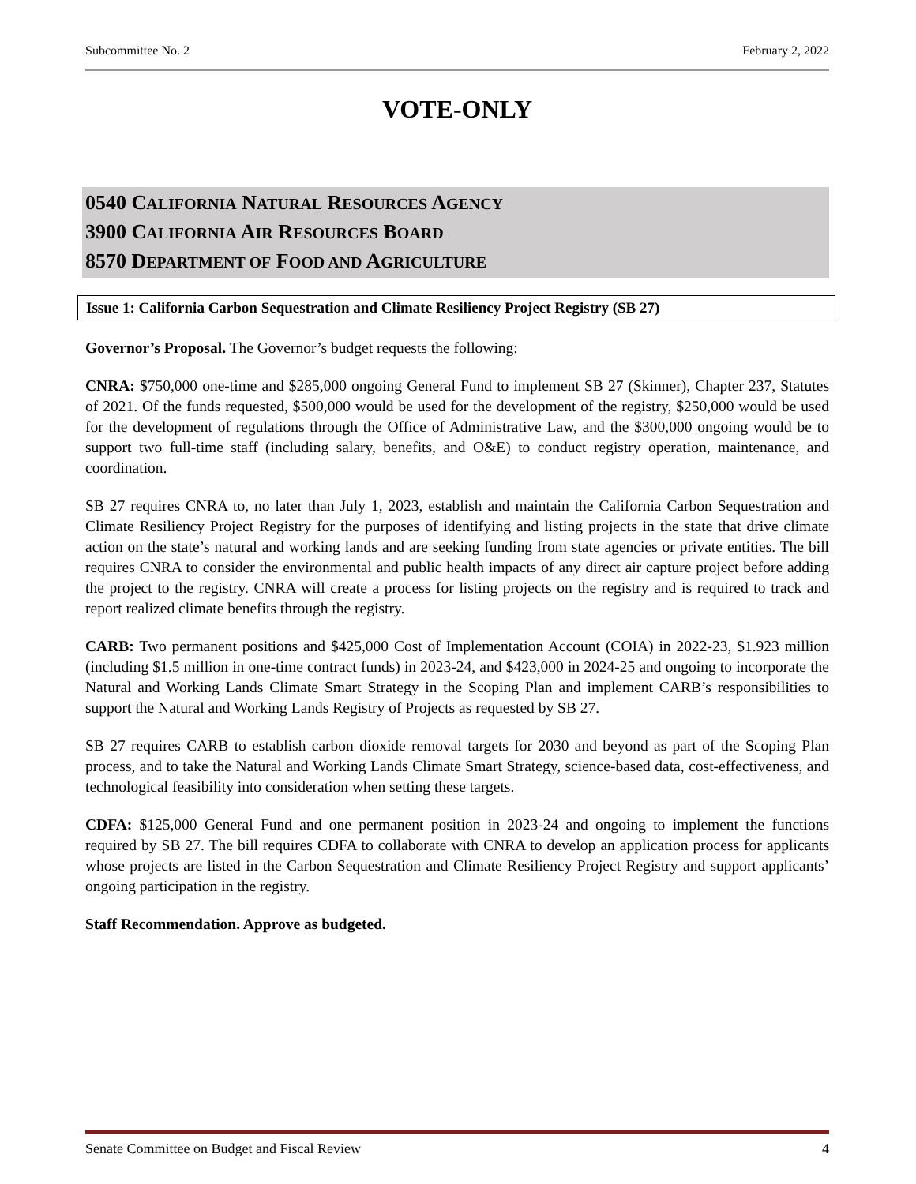Subcommittee No. 2 February 2, 2022
VOTE-ONLY
0540 CALIFORNIA NATURAL RESOURCES AGENCY
3900 CALIFORNIA AIR RESOURCES BOARD
8570 DEPARTMENT OF FOOD AND AGRICULTURE
Issue 1: California Carbon Sequestration and Climate Resiliency Project Registry (SB 27)
Governor’s Proposal. The Governor’s budget requests the following:
CNRA: $750,000 one-time and $285,000 ongoing General Fund to implement SB 27 (Skinner), Chapter 237, Statutes of 2021. Of the funds requested, $500,000 would be used for the development of the registry, $250,000 would be used for the development of regulations through the Office of Administrative Law, and the $300,000 ongoing would be to support two full-time staff (including salary, benefits, and O&E) to conduct registry operation, maintenance, and coordination.
SB 27 requires CNRA to, no later than July 1, 2023, establish and maintain the California Carbon Sequestration and Climate Resiliency Project Registry for the purposes of identifying and listing projects in the state that drive climate action on the state’s natural and working lands and are seeking funding from state agencies or private entities. The bill requires CNRA to consider the environmental and public health impacts of any direct air capture project before adding the project to the registry. CNRA will create a process for listing projects on the registry and is required to track and report realized climate benefits through the registry.
CARB: Two permanent positions and $425,000 Cost of Implementation Account (COIA) in 2022-23, $1.923 million (including $1.5 million in one-time contract funds) in 2023-24, and $423,000 in 2024-25 and ongoing to incorporate the Natural and Working Lands Climate Smart Strategy in the Scoping Plan and implement CARB’s responsibilities to support the Natural and Working Lands Registry of Projects as requested by SB 27.
SB 27 requires CARB to establish carbon dioxide removal targets for 2030 and beyond as part of the Scoping Plan process, and to take the Natural and Working Lands Climate Smart Strategy, science-based data, cost-effectiveness, and technological feasibility into consideration when setting these targets.
CDFA: $125,000 General Fund and one permanent position in 2023-24 and ongoing to implement the functions required by SB 27. The bill requires CDFA to collaborate with CNRA to develop an application process for applicants whose projects are listed in the Carbon Sequestration and Climate Resiliency Project Registry and support applicants’ ongoing participation in the registry.
Staff Recommendation. Approve as budgeted.
Senate Committee on Budget and Fiscal Review 4